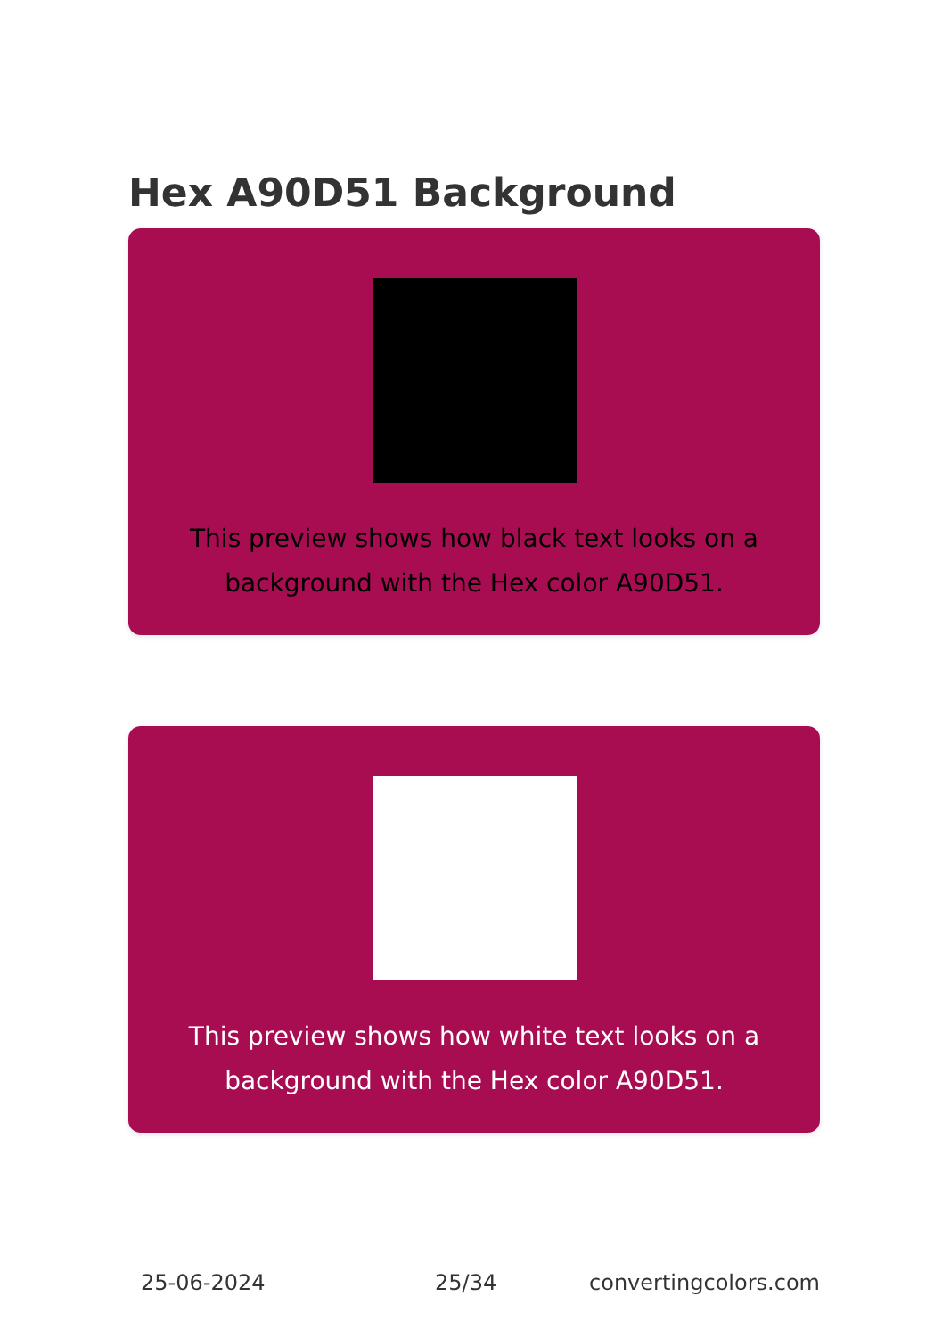Hex A90D51 Background
This preview shows how black text looks on a background with the Hex color A90D51.
This preview shows how white text looks on a background with the Hex color A90D51.
25-06-2024 25/34 convertingcolors.com